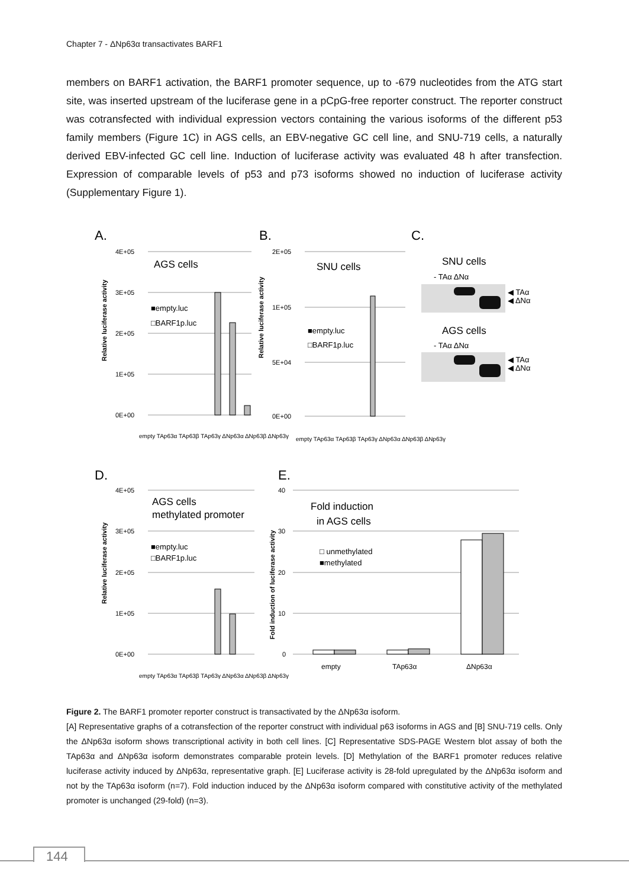Chapter 7 - ΔNp63α transactivates BARF1
members on BARF1 activation, the BARF1 promoter sequence, up to -679 nucleotides from the ATG start site, was inserted upstream of the luciferase gene in a pCpG-free reporter construct. The reporter construct was cotransfected with individual expression vectors containing the various isoforms of the different p53 family members (Figure 1C) in AGS cells, an EBV-negative GC cell line, and SNU-719 cells, a naturally derived EBV-infected GC cell line. Induction of luciferase activity was evaluated 48 h after transfection. Expression of comparable levels of p53 and p73 isoforms showed no induction of luciferase activity (Supplementary Figure 1).
A.
B.
C.
D.
E.
4E+05
3E+05
2E+05
1E+05
0E+00
AGS cells
■empty.luc
□BARF1p.luc
Relative luciferase activity
empty TAp63α TAp63β TAp63γ ΔNp63α ΔNp63β ΔNp63γ
2E+05
1E+05
5E+04
0E+00
SNU cells
■empty.luc
□BARF1p.luc
Relative luciferase activity
empty TAp63α TAp63β TAp63γ ΔNp63α ΔNp63β ΔNp63γ
SNU cells
- TAα ΔNα
◀ TAα
◀ ΔNα
AGS cells
- TAα ΔNα
◀ TAα
◀ ΔNα
4E+05
3E+05
2E+05
1E+05
0E+00
AGS cells
methylated promoter
■empty.luc
□BARF1p.luc
Relative luciferase activity
empty TAp63α TAp63β TAp63γ ΔNp63α ΔNp63β ΔNp63γ
40
30
20
10
0
Fold induction
in AGS cells
□ unmethylated
■methylated
Fold induction of luciferase activity
empty
TAp63α
ΔNp63α
Figure 2. The BARF1 promoter reporter construct is transactivated by the ΔNp63α isoform.
[A] Representative graphs of a cotransfection of the reporter construct with individual p63 isoforms in AGS and [B] SNU-719 cells. Only the ΔNp63α isoform shows transcriptional activity in both cell lines. [C] Representative SDS-PAGE Western blot assay of both the TAp63α and ΔNp63α isoform demonstrates comparable protein levels. [D] Methylation of the BARF1 promoter reduces relative luciferase activity induced by ΔNp63α, representative graph. [E] Luciferase activity is 28-fold upregulated by the ΔNp63α isoform and not by the TAp63α isoform (n=7). Fold induction induced by the ΔNp63α isoform compared with constitutive activity of the methylated promoter is unchanged (29-fold) (n=3).
144